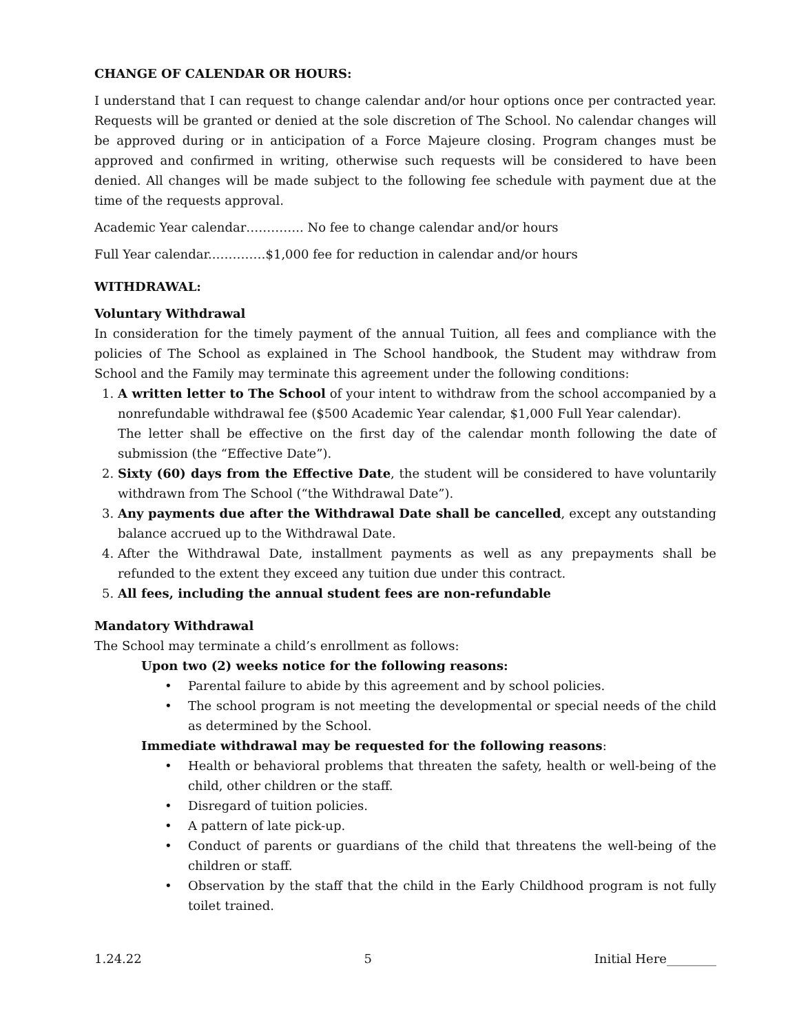CHANGE OF CALENDAR OR HOURS:
I understand that I can request to change calendar and/or hour options once per contracted year. Requests will be granted or denied at the sole discretion of The School. No calendar changes will be approved during or in anticipation of a Force Majeure closing. Program changes must be approved and confirmed in writing, otherwise such requests will be considered to have been denied. All changes will be made subject to the following fee schedule with payment due at the time of the requests approval.
Academic Year calendar………….. No fee to change calendar and/or hours
Full Year calendar..…………$1,000 fee for reduction in calendar and/or hours
WITHDRAWAL:
Voluntary Withdrawal
In consideration for the timely payment of the annual Tuition, all fees and compliance with the policies of The School as explained in The School handbook, the Student may withdraw from School and the Family may terminate this agreement under the following conditions:
1. A written letter to The School of your intent to withdraw from the school accompanied by a nonrefundable withdrawal fee ($500 Academic Year calendar, $1,000 Full Year calendar).
The letter shall be effective on the first day of the calendar month following the date of submission (the “Effective Date”).
2. Sixty (60) days from the Effective Date, the student will be considered to have voluntarily withdrawn from The School (“the Withdrawal Date”).
3. Any payments due after the Withdrawal Date shall be cancelled, except any outstanding balance accrued up to the Withdrawal Date.
4. After the Withdrawal Date, installment payments as well as any prepayments shall be refunded to the extent they exceed any tuition due under this contract.
5. All fees, including the annual student fees are non-refundable
Mandatory Withdrawal
The School may terminate a child’s enrollment as follows:
Upon two (2) weeks notice for the following reasons:
• Parental failure to abide by this agreement and by school policies.
• The school program is not meeting the developmental or special needs of the child as determined by the School.
Immediate withdrawal may be requested for the following reasons:
• Health or behavioral problems that threaten the safety, health or well-being of the child, other children or the staff.
• Disregard of tuition policies.
• A pattern of late pick-up.
• Conduct of parents or guardians of the child that threatens the well-being of the children or staff.
• Observation by the staff that the child in the Early Childhood program is not fully toilet trained.
1.24.22 5 Initial Here________